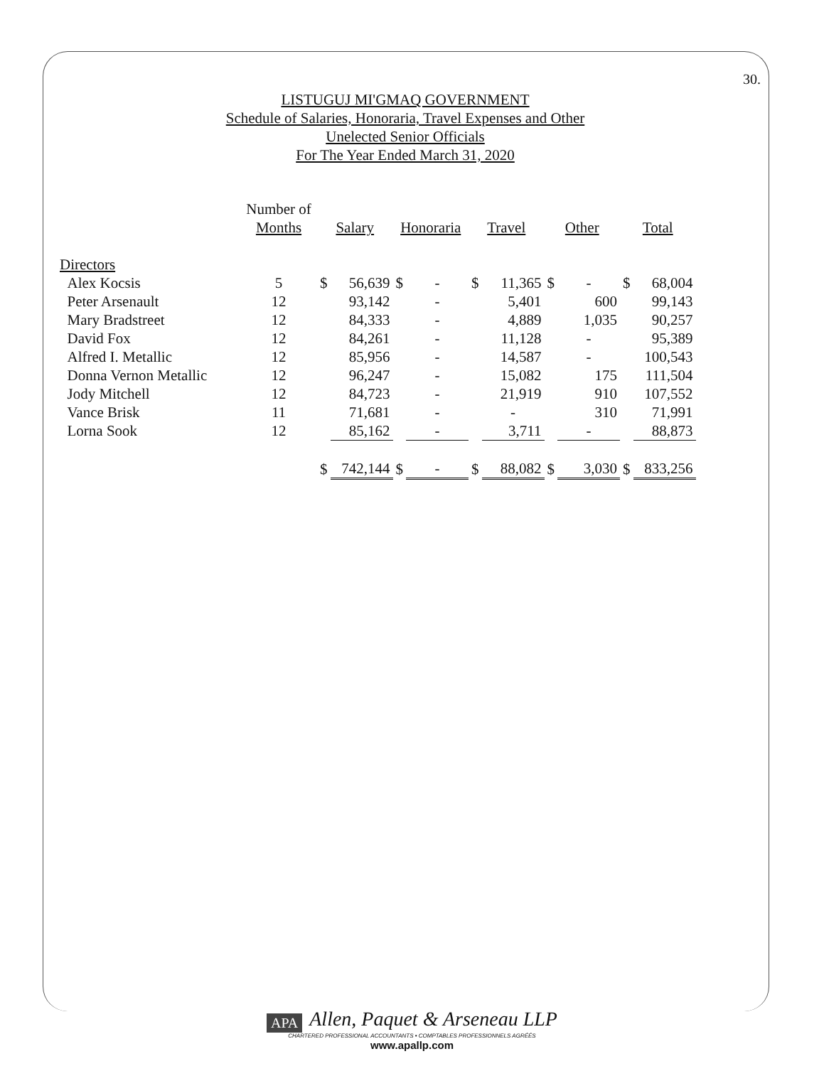30.
LISTUGUJ MI'GMAQ GOVERNMENT
Schedule of Salaries, Honoraria, Travel Expenses and Other
Unelected Senior Officials
For The Year Ended March 31, 2020
| | Number of Months | Salary | | Honoraria | | Travel | | Other | | Total | |
| --- | --- | --- | --- | --- | --- | --- | --- | --- | --- | --- | --- |
| Directors | | | | | | | | | | | |
| Alex Kocsis | 5 | $ | 56,639 | $ | - | $ | 11,365 | $ | - | $ | 68,004 |
| Peter Arsenault | 12 | | 93,142 | | - | | 5,401 | | 600 | | 99,143 |
| Mary Bradstreet | 12 | | 84,333 | | - | | 4,889 | | 1,035 | | 90,257 |
| David Fox | 12 | | 84,261 | | - | | 11,128 | | - | | 95,389 |
| Alfred I. Metallic | 12 | | 85,956 | | - | | 14,587 | | - | | 100,543 |
| Donna Vernon Metallic | 12 | | 96,247 | | - | | 15,082 | | 175 | | 111,504 |
| Jody Mitchell | 12 | | 84,723 | | - | | 21,919 | | 910 | | 107,552 |
| Vance Brisk | 11 | | 71,681 | | - | | - | | 310 | | 71,991 |
| Lorna Sook | 12 | | 85,162 | | - | | 3,711 | | - | | 88,873 |
| | | $ | 742,144 | $ | - | $ | 88,082 | $ | 3,030 | $ | 833,256 |
APA Allen, Paquet & Arseneau LLP
CHARTERED PROFESSIONAL ACCOUNTANTS • COMPTABLES PROFESSIONNELS AGRÉÉS
www.apallp.com